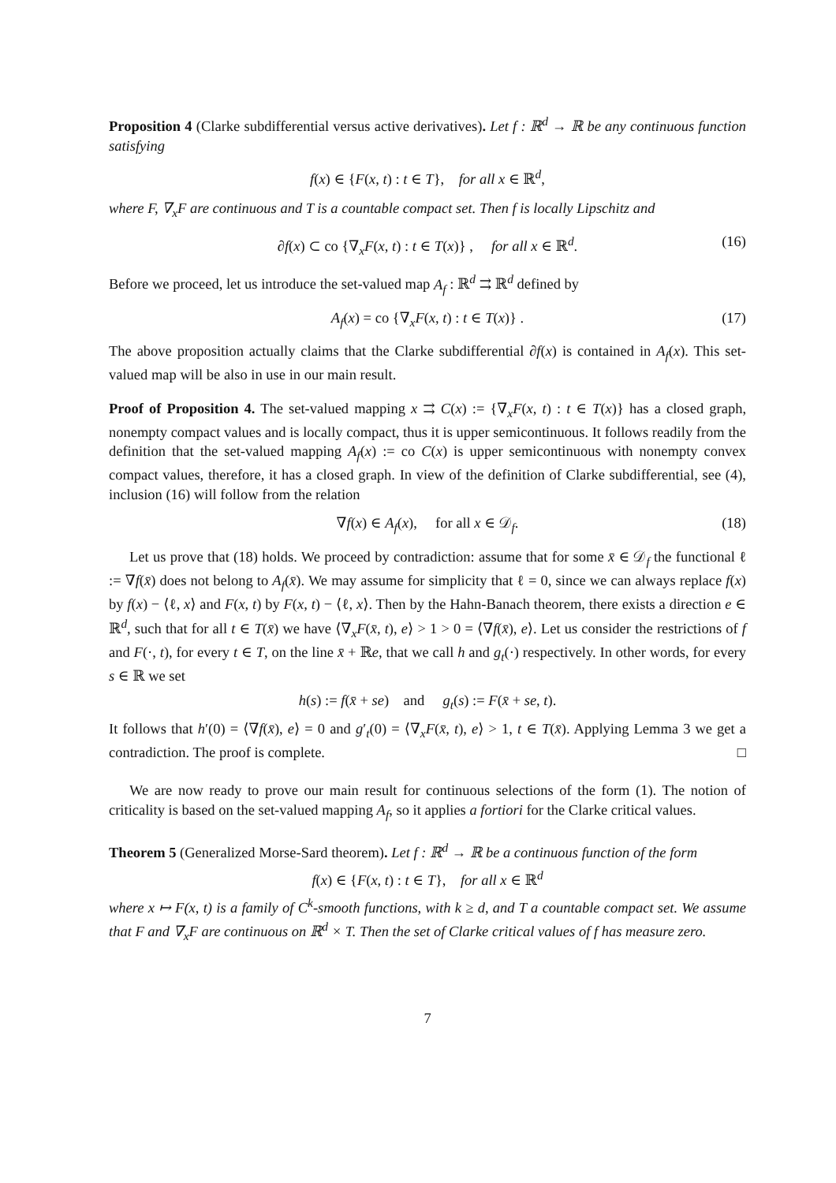Proposition 4 (Clarke subdifferential versus active derivatives). Let f : ℝ<sup>d</sup> → ℝ be any continuous function satisfying
f(x) ∈ {F(x, t) : t ∈ T}, for all x ∈ ℝ<sup>d</sup>,
where F, ∇<sub>x</sub>F are continuous and T is a countable compact set. Then f is locally Lipschitz and
∂f(x) ⊂ co {∇<sub>x</sub>F(x, t) : t ∈ T(x)} , for all x ∈ ℝ<sup>d</sup>. (16)
Before we proceed, let us introduce the set-valued map A<sub>f</sub> : ℝ<sup>d</sup> ⇉ ℝ<sup>d</sup> defined by
A<sub>f</sub>(x) = co {∇<sub>x</sub>F(x, t) : t ∈ T(x)} . (17)
The above proposition actually claims that the Clarke subdifferential ∂f(x) is contained in A<sub>f</sub>(x). This set-valued map will be also in use in our main result.
Proof of Proposition 4. The set-valued mapping x ⇉ C(x) := {∇<sub>x</sub>F(x, t) : t ∈ T(x)} has a closed graph, nonempty compact values and is locally compact, thus it is upper semicontinuous. It follows readily from the definition that the set-valued mapping A<sub>f</sub>(x) := co C(x) is upper semicontinuous with nonempty convex compact values, therefore, it has a closed graph. In view of the definition of Clarke subdifferential, see (4), inclusion (16) will follow from the relation
∇f(x) ∈ A<sub>f</sub>(x), for all x ∈ 𝒟<sub>f</sub>. (18)
Let us prove that (18) holds. We proceed by contradiction: assume that for some x̄ ∈ 𝒟<sub>f</sub> the functional ℓ := ∇f(x̄) does not belong to A<sub>f</sub>(x̄). We may assume for simplicity that ℓ = 0, since we can always replace f(x) by f(x) − ⟨ℓ, x⟩ and F(x, t) by F(x, t) − ⟨ℓ, x⟩. Then by the Hahn-Banach theorem, there exists a direction e ∈ ℝ<sup>d</sup>, such that for all t ∈ T(x̄) we have ⟨∇<sub>x</sub>F(x̄, t), e⟩ > 1 > 0 = ⟨∇f(x̄), e⟩. Let us consider the restrictions of f and F(·, t), for every t ∈ T, on the line x̄ + ℝe, that we call h and g<sub>t</sub>(·) respectively. In other words, for every s ∈ ℝ we set
h(s) := f(x̄ + se) and g<sub>t</sub>(s) := F(x̄ + se, t).
It follows that h′(0) = ⟨∇f(x̄), e⟩ = 0 and g′<sub>t</sub>(0) = ⟨∇<sub>x</sub>F(x̄, t), e⟩ > 1, t ∈ T(x̄). Applying Lemma 3 we get a contradiction. The proof is complete. □
We are now ready to prove our main result for continuous selections of the form (1). The notion of criticality is based on the set-valued mapping A<sub>f</sub>, so it applies a fortiori for the Clarke critical values.
Theorem 5 (Generalized Morse-Sard theorem). Let f : ℝ<sup>d</sup> → ℝ be a continuous function of the form
f(x) ∈ {F(x, t) : t ∈ T}, for all x ∈ ℝ<sup>d</sup>
where x ↦ F(x, t) is a family of C<sup>k</sup>-smooth functions, with k ≥ d, and T a countable compact set. We assume that F and ∇<sub>x</sub>F are continuous on ℝ<sup>d</sup> × T. Then the set of Clarke critical values of f has measure zero.
7